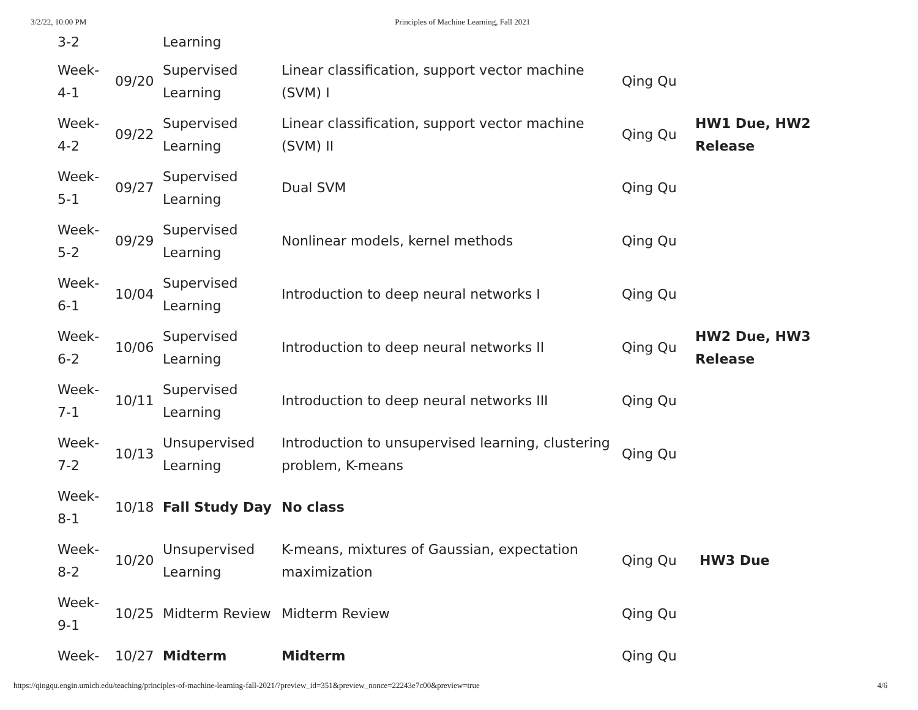3/2/22, 10:00 PM Principles of Machine Learning, Fall 2021
| 3-2 | | Learning | | | |
| Week- 4-1 | 09/20 | Supervised Learning | Linear classification, support vector machine (SVM) I | Qing Qu | |
| Week- 4-2 | 09/22 | Supervised Learning | Linear classification, support vector machine (SVM) II | Qing Qu | HW1 Due, HW2 Release |
| Week- 5-1 | 09/27 | Supervised Learning | Dual SVM | Qing Qu | |
| Week- 5-2 | 09/29 | Supervised Learning | Nonlinear models, kernel methods | Qing Qu | |
| Week- 6-1 | 10/04 | Supervised Learning | Introduction to deep neural networks I | Qing Qu | |
| Week- 6-2 | 10/06 | Supervised Learning | Introduction to deep neural networks II | Qing Qu | HW2 Due, HW3 Release |
| Week- 7-1 | 10/11 | Supervised Learning | Introduction to deep neural networks III | Qing Qu | |
| Week- 7-2 | 10/13 | Unsupervised Learning | Introduction to unsupervised learning, clustering problem, K-means | Qing Qu | |
| Week- 8-1 | 10/18 | Fall Study Day | No class | | |
| Week- 8-2 | 10/20 | Unsupervised Learning | K-means, mixtures of Gaussian, expectation maximization | Qing Qu | HW3 Due |
| Week- 9-1 | 10/25 | Midterm Review | Midterm Review | Qing Qu | |
| Week- | 10/27 | Midterm | Midterm | Qing Qu | |
https://qingqu.engin.umich.edu/teaching/principles-of-machine-learning-fall-2021/?preview_id=351&preview_nonce=22243e7c00&preview=true 4/6